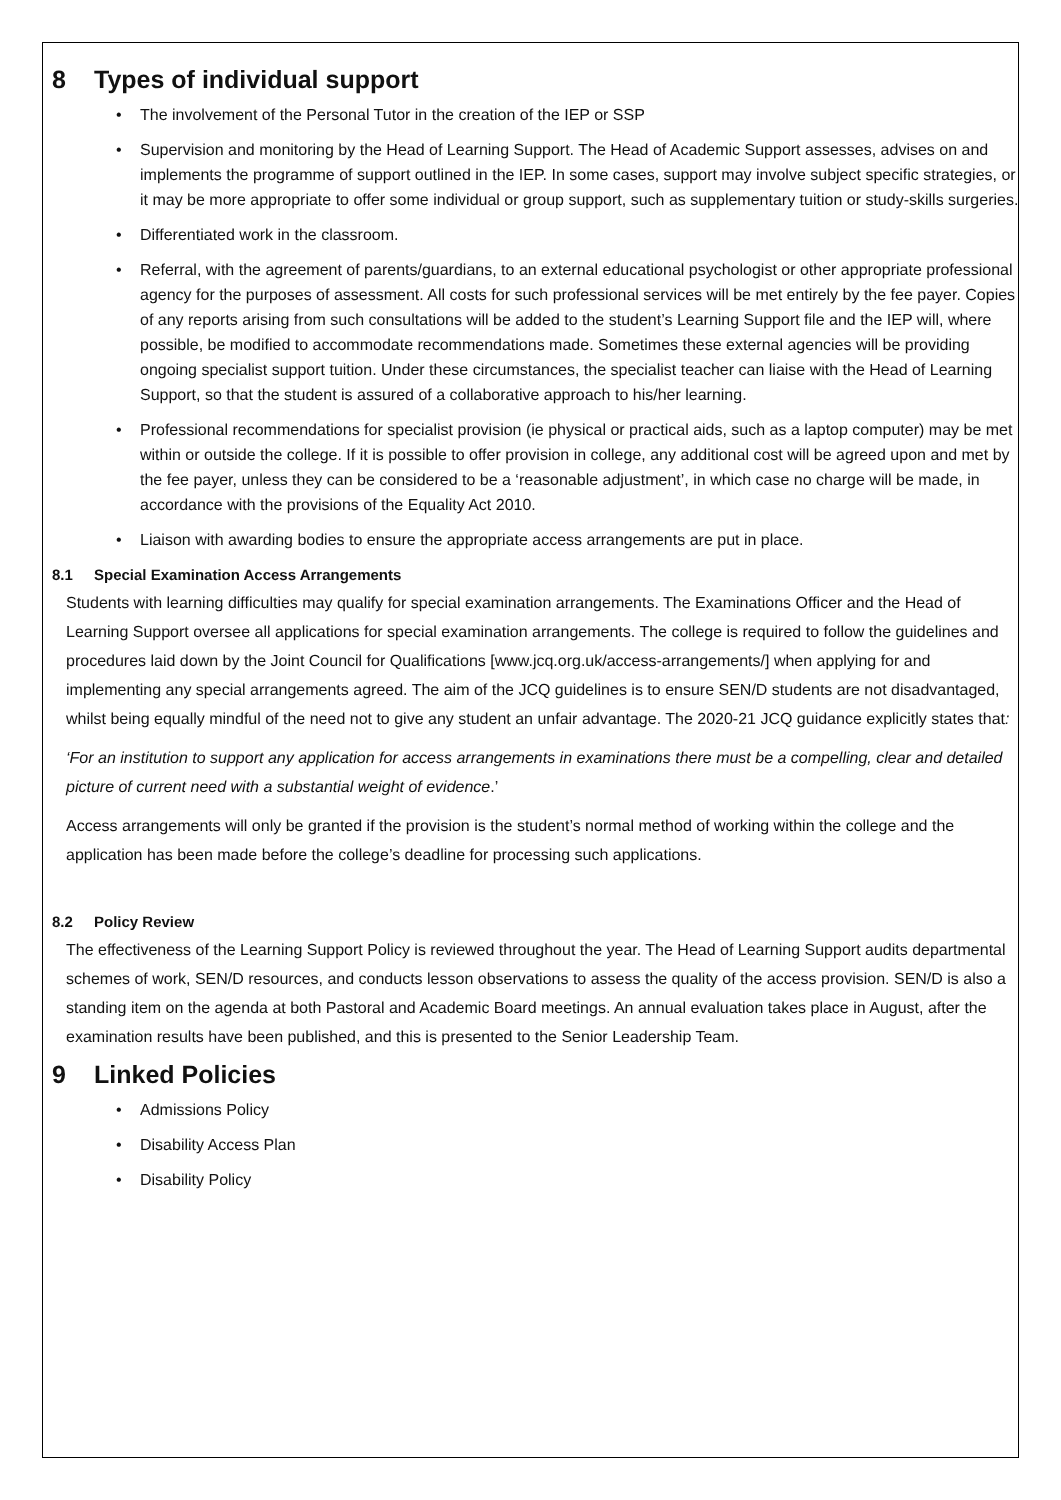8 Types of individual support
• The involvement of the Personal Tutor in the creation of the IEP or SSP
• Supervision and monitoring by the Head of Learning Support. The Head of Academic Support assesses, advises on and implements the programme of support outlined in the IEP. In some cases, support may involve subject specific strategies, or it may be more appropriate to offer some individual or group support, such as supplementary tuition or study-skills surgeries.
• Differentiated work in the classroom.
• Referral, with the agreement of parents/guardians, to an external educational psychologist or other appropriate professional agency for the purposes of assessment. All costs for such professional services will be met entirely by the fee payer. Copies of any reports arising from such consultations will be added to the student’s Learning Support file and the IEP will, where possible, be modified to accommodate recommendations made. Sometimes these external agencies will be providing ongoing specialist support tuition. Under these circumstances, the specialist teacher can liaise with the Head of Learning Support, so that the student is assured of a collaborative approach to his/her learning.
• Professional recommendations for specialist provision (ie physical or practical aids, such as a laptop computer) may be met within or outside the college. If it is possible to offer provision in college, any additional cost will be agreed upon and met by the fee payer, unless they can be considered to be a ‘reasonable adjustment’, in which case no charge will be made, in accordance with the provisions of the Equality Act 2010.
• Liaison with awarding bodies to ensure the appropriate access arrangements are put in place.
8.1 Special Examination Access Arrangements
Students with learning difficulties may qualify for special examination arrangements. The Examinations Officer and the Head of Learning Support oversee all applications for special examination arrangements. The college is required to follow the guidelines and procedures laid down by the Joint Council for Qualifications [www.jcq.org.uk/access-arrangements/] when applying for and implementing any special arrangements agreed. The aim of the JCQ guidelines is to ensure SEN/D students are not disadvantaged, whilst being equally mindful of the need not to give any student an unfair advantage. The 2020-21 JCQ guidance explicitly states that:
‘For an institution to support any application for access arrangements in examinations there must be a compelling, clear and detailed picture of current need with a substantial weight of evidence.’
Access arrangements will only be granted if the provision is the student’s normal method of working within the college and the application has been made before the college’s deadline for processing such applications.
8.2 Policy Review
The effectiveness of the Learning Support Policy is reviewed throughout the year. The Head of Learning Support audits departmental schemes of work, SEN/D resources, and conducts lesson observations to assess the quality of the access provision. SEN/D is also a standing item on the agenda at both Pastoral and Academic Board meetings. An annual evaluation takes place in August, after the examination results have been published, and this is presented to the Senior Leadership Team.
9 Linked Policies
• Admissions Policy
• Disability Access Plan
• Disability Policy